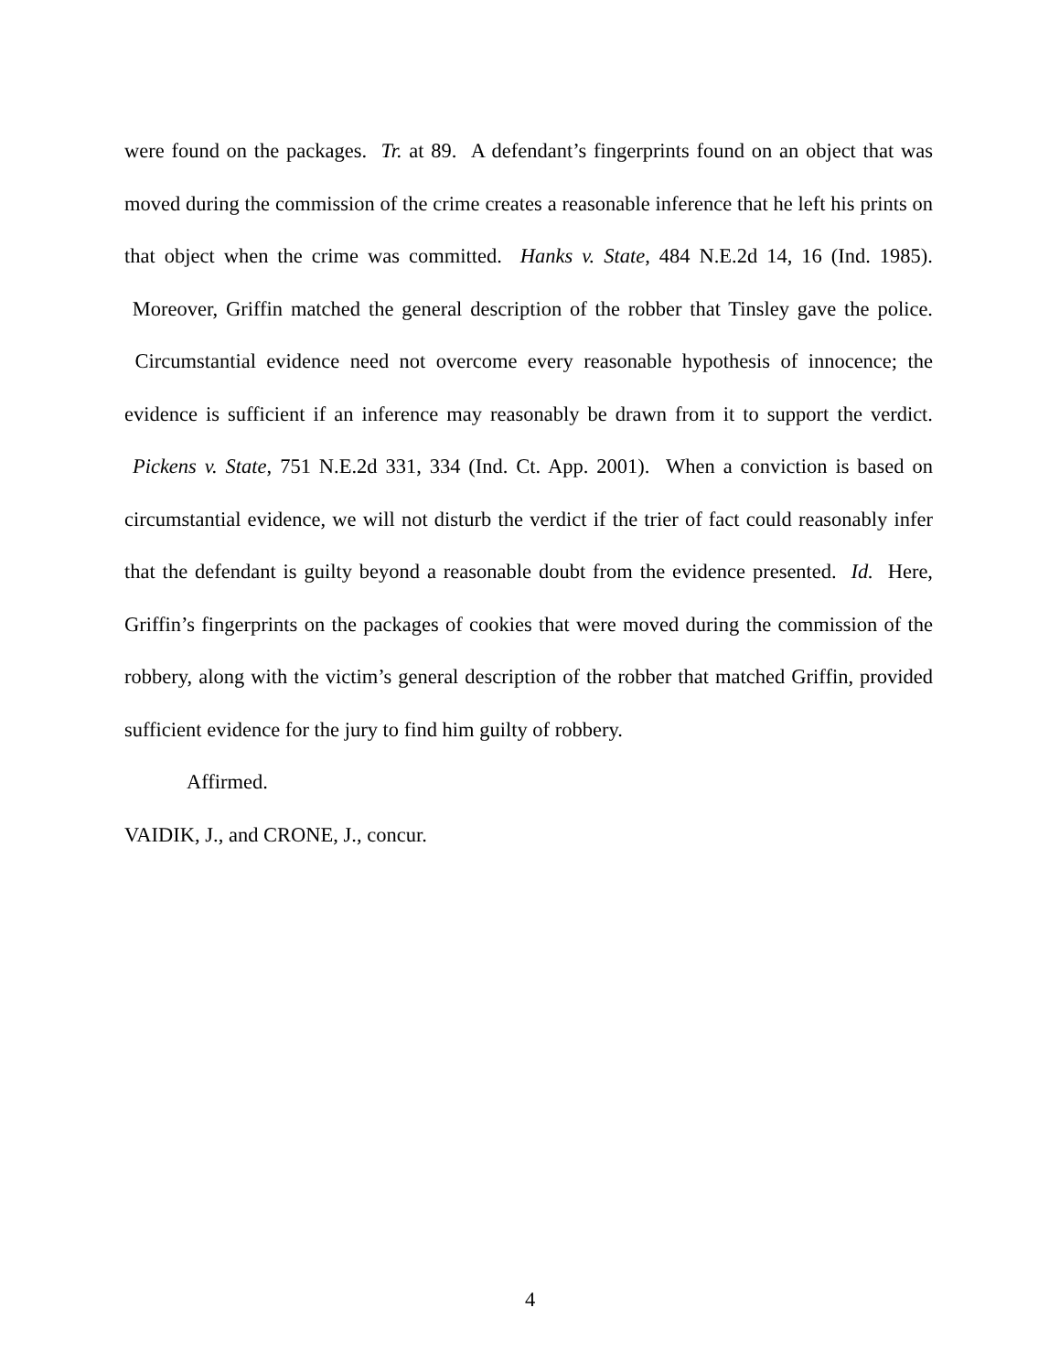were found on the packages. Tr. at 89. A defendant’s fingerprints found on an object that was moved during the commission of the crime creates a reasonable inference that he left his prints on that object when the crime was committed. Hanks v. State, 484 N.E.2d 14, 16 (Ind. 1985). Moreover, Griffin matched the general description of the robber that Tinsley gave the police. Circumstantial evidence need not overcome every reasonable hypothesis of innocence; the evidence is sufficient if an inference may reasonably be drawn from it to support the verdict. Pickens v. State, 751 N.E.2d 331, 334 (Ind. Ct. App. 2001). When a conviction is based on circumstantial evidence, we will not disturb the verdict if the trier of fact could reasonably infer that the defendant is guilty beyond a reasonable doubt from the evidence presented. Id. Here, Griffin’s fingerprints on the packages of cookies that were moved during the commission of the robbery, along with the victim’s general description of the robber that matched Griffin, provided sufficient evidence for the jury to find him guilty of robbery.
Affirmed.
VAIDIK, J., and CRONE, J., concur.
4